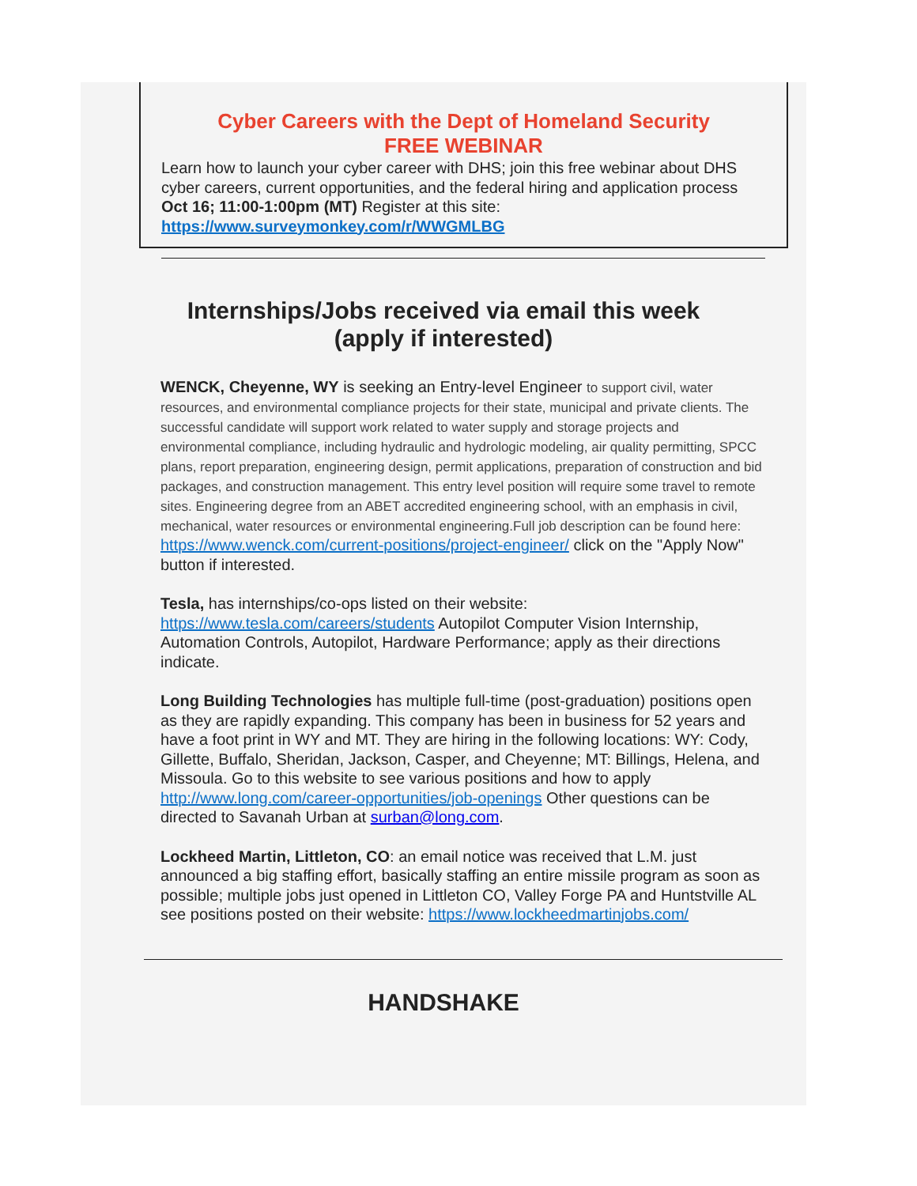Cyber Careers with the Dept of Homeland Security
FREE WEBINAR
Learn how to launch your cyber career with DHS; join this free webinar about DHS cyber careers, current opportunities, and the federal hiring and application process
Oct 16; 11:00-1:00pm (MT) Register at this site:
https://www.surveymonkey.com/r/WWGMLBG
Internships/Jobs received via email this week
(apply if interested)
WENCK, Cheyenne, WY is seeking an Entry-level Engineer to support civil, water resources, and environmental compliance projects for their state, municipal and private clients. The successful candidate will support work related to water supply and storage projects and environmental compliance, including hydraulic and hydrologic modeling, air quality permitting, SPCC plans, report preparation, engineering design, permit applications, preparation of construction and bid packages, and construction management. This entry level position will require some travel to remote sites. Engineering degree from an ABET accredited engineering school, with an emphasis in civil, mechanical, water resources or environmental engineering.Full job description can be found here: https://www.wenck.com/current-positions/project-engineer/ click on the "Apply Now" button if interested.
Tesla, has internships/co-ops listed on their website: https://www.tesla.com/careers/students Autopilot Computer Vision Internship, Automation Controls, Autopilot, Hardware Performance; apply as their directions indicate.
Long Building Technologies has multiple full-time (post-graduation) positions open as they are rapidly expanding. This company has been in business for 52 years and have a foot print in WY and MT. They are hiring in the following locations: WY: Cody, Gillette, Buffalo, Sheridan, Jackson, Casper, and Cheyenne; MT: Billings, Helena, and Missoula. Go to this website to see various positions and how to apply http://www.long.com/career-opportunities/job-openings Other questions can be directed to Savanah Urban at surban@long.com.
Lockheed Martin, Littleton, CO: an email notice was received that L.M. just announced a big staffing effort, basically staffing an entire missile program as soon as possible; multiple jobs just opened in Littleton CO, Valley Forge PA and Huntstville AL see positions posted on their website: https://www.lockheedmartinjobs.com/
HANDSHAKE